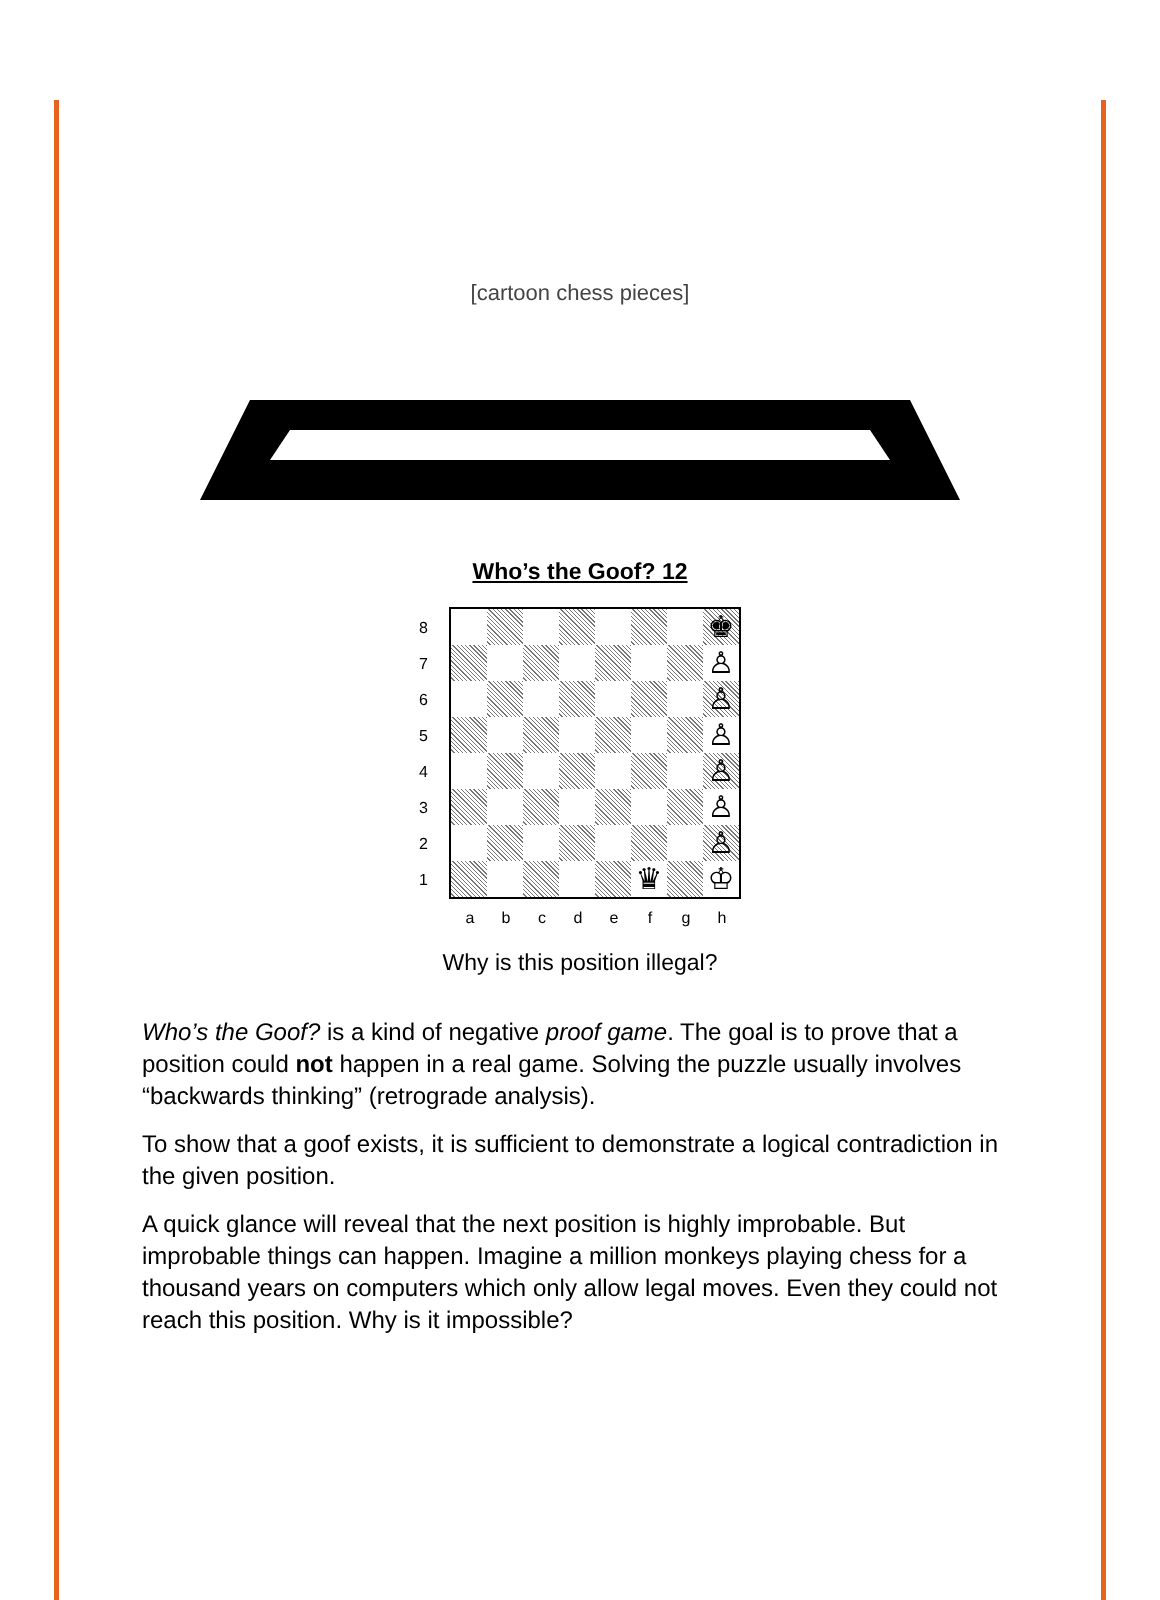[cartoon chess pieces]
Who’s the Goof? 12
8
7
6
5
4
3
2
1
♚
♙
♙
♙
♙
♙
♙
♛
♔
a b c d e f g h
Why is this position illegal?
Who’s the Goof? is a kind of negative proof game. The goal is to prove that a position could not happen in a real game. Solving the puzzle usually involves “backwards thinking” (retrograde analysis).
To show that a goof exists, it is sufficient to demonstrate a logical contradiction in the given position.
A quick glance will reveal that the next position is highly improbable. But improbable things can happen. Imagine a million monkeys playing chess for a thousand years on computers which only allow legal moves. Even they could not reach this position. Why is it impossible?